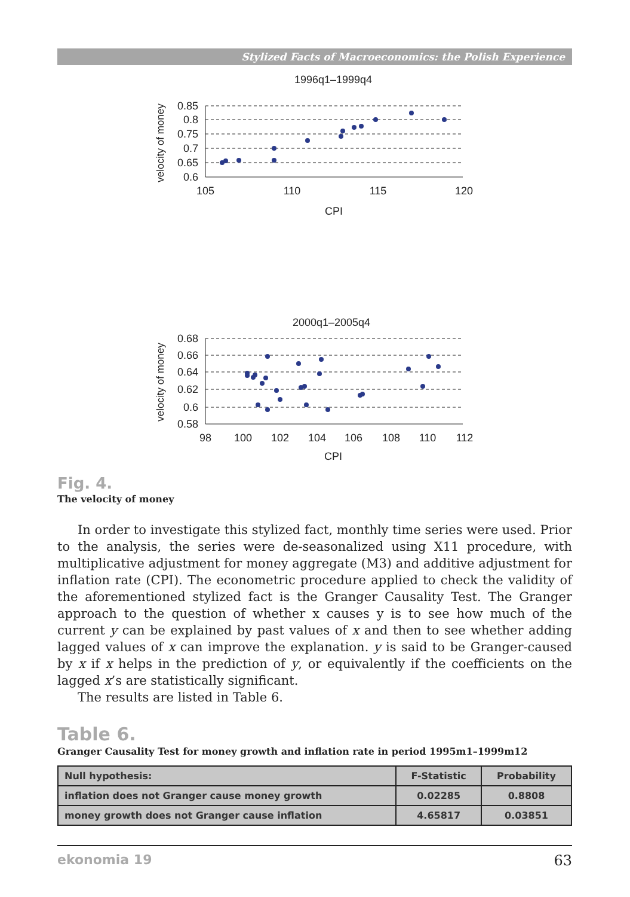Stylized Facts of Macroeconomics: the Polish Experience
1996q1–1999q4
velocity of money
0.85
0.8
0.75
0.7
0.65
0.6
105
110
115
120
CPI
2000q1–2005q4
velocity of money
0.68
0.66
0.64
0.62
0.6
0.58
98
100
102
104
106
108
110
112
CPI
Fig. 4.
The velocity of money
In order to investigate this stylized fact, monthly time series were used. Prior to the analysis, the series were de-seasonalized using X11 procedure, with multiplicative adjustment for money aggregate (M3) and additive adjustment for inflation rate (CPI). The econometric procedure applied to check the validity of the aforementioned stylized fact is the Granger Causality Test. The Granger approach to the question of whether x causes y is to see how much of the current y can be explained by past values of x and then to see whether adding lagged values of x can improve the explanation. y is said to be Granger-caused by x if x helps in the prediction of y, or equivalently if the coefficients on the lagged x’s are statistically significant.
The results are listed in Table 6.
Table 6.
Granger Causality Test for money growth and inflation rate in period 1995m1–1999m12
| Null hypothesis: | F-Statistic | Probability |
| --- | --- | --- |
| inflation does not Granger cause money growth | 0.02285 | 0.8808 |
| money growth does not Granger cause inflation | 4.65817 | 0.03851 |
ekonomia 19 63